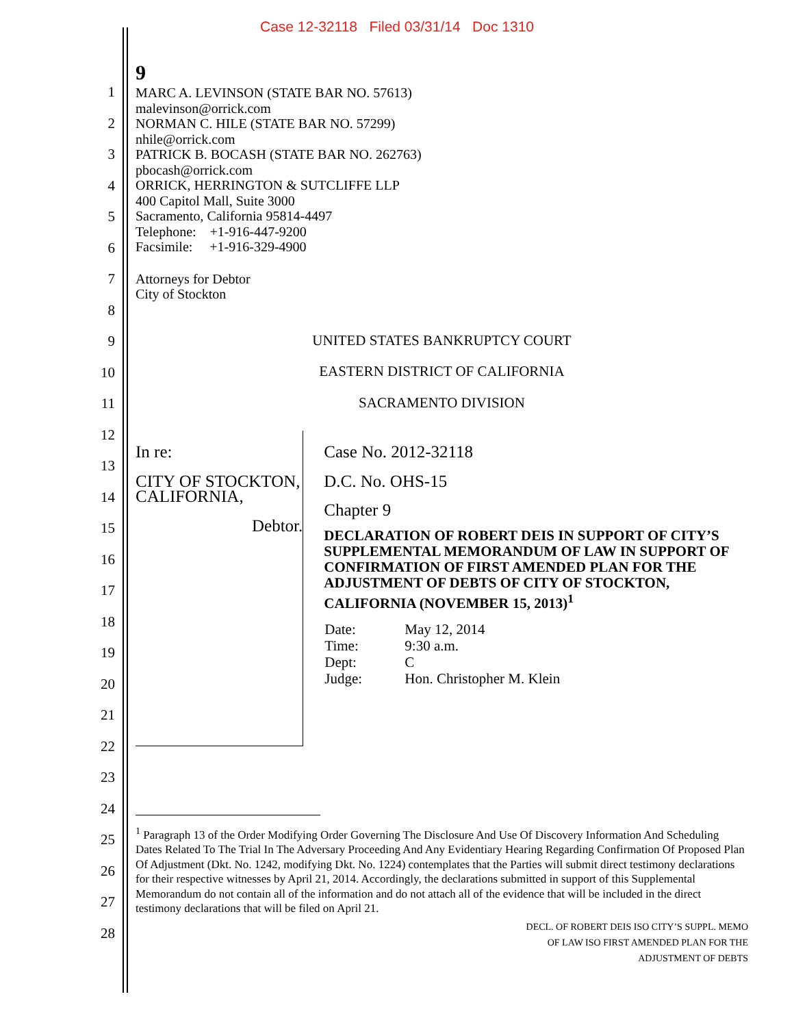Case 12-32118 Filed 03/31/14 Doc 1310
1
2
3
4
5
6
7
8
9
10
11
12
13
14
15
16
17
18
19
20
21
22
23
24
25
26
27
28
9
MARC A. LEVINSON (STATE BAR NO. 57613)
malevinson@orrick.com
NORMAN C. HILE (STATE BAR NO. 57299)
nhile@orrick.com
PATRICK B. BOCASH (STATE BAR NO. 262763)
pbocash@orrick.com
ORRICK, HERRINGTON & SUTCLIFFE LLP
400 Capitol Mall, Suite 3000
Sacramento, California 95814-4497
Telephone: +1-916-447-9200
Facsimile: +1-916-329-4900
Attorneys for Debtor
City of Stockton
UNITED STATES BANKRUPTCY COURT
EASTERN DISTRICT OF CALIFORNIA
SACRAMENTO DIVISION
In re:
CITY OF STOCKTON, CALIFORNIA,
Debtor.
Case No. 2012-32118
D.C. No. OHS-15
Chapter 9
DECLARATION OF ROBERT DEIS IN SUPPORT OF CITY’S SUPPLEMENTAL MEMORANDUM OF LAW IN SUPPORT OF CONFIRMATION OF FIRST AMENDED PLAN FOR THE ADJUSTMENT OF DEBTS OF CITY OF STOCKTON, CALIFORNIA (NOVEMBER 15, 2013)<sup>1</sup>
| Date: | May 12, 2014 |
| Time: | 9:30 a.m. |
| Dept: | C |
| Judge: | Hon. Christopher M. Klein |
<sup>1</sup> Paragraph 13 of the Order Modifying Order Governing The Disclosure And Use Of Discovery Information And Scheduling Dates Related To The Trial In The Adversary Proceeding And Any Evidentiary Hearing Regarding Confirmation Of Proposed Plan Of Adjustment (Dkt. No. 1242, modifying Dkt. No. 1224) contemplates that the Parties will submit direct testimony declarations for their respective witnesses by April 21, 2014. Accordingly, the declarations submitted in support of this Supplemental Memorandum do not contain all of the information and do not attach all of the evidence that will be included in the direct testimony declarations that will be filed on April 21.
DECL. OF ROBERT DEIS ISO CITY’S SUPPL. MEMO
OF LAW ISO FIRST AMENDED PLAN FOR THE
ADJUSTMENT OF DEBTS